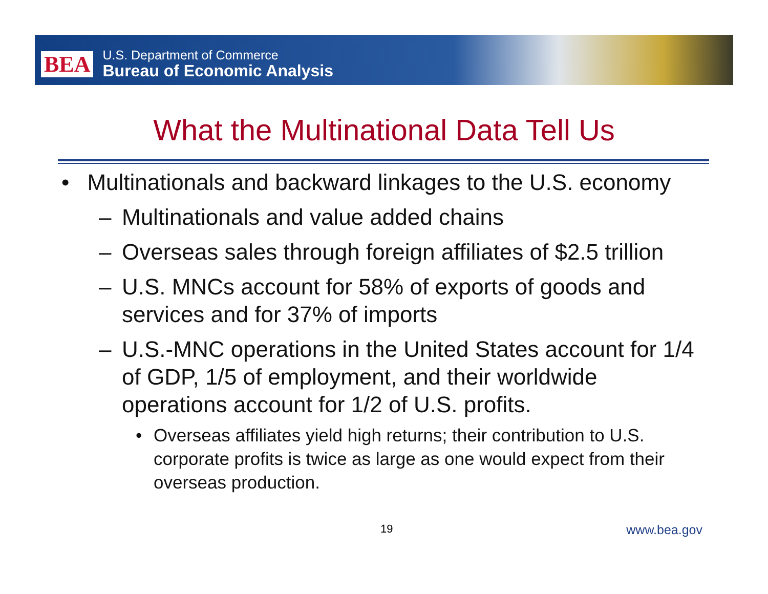BEA
U.S. Department of Commerce
Bureau of Economic Analysis
What the Multinational Data Tell Us
• Multinationals and backward linkages to the U.S. economy
– Multinationals and value added chains
– Overseas sales through foreign affiliates of $2.5 trillion
– U.S. MNCs account for 58% of exports of goods and services and for 37% of imports
– U.S.-MNC operations in the United States account for 1/4 of GDP, 1/5 of employment, and their worldwide operations account for 1/2 of U.S. profits.
• Overseas affiliates yield high returns; their contribution to U.S. corporate profits is twice as large as one would expect from their overseas production.
19 www.bea.gov